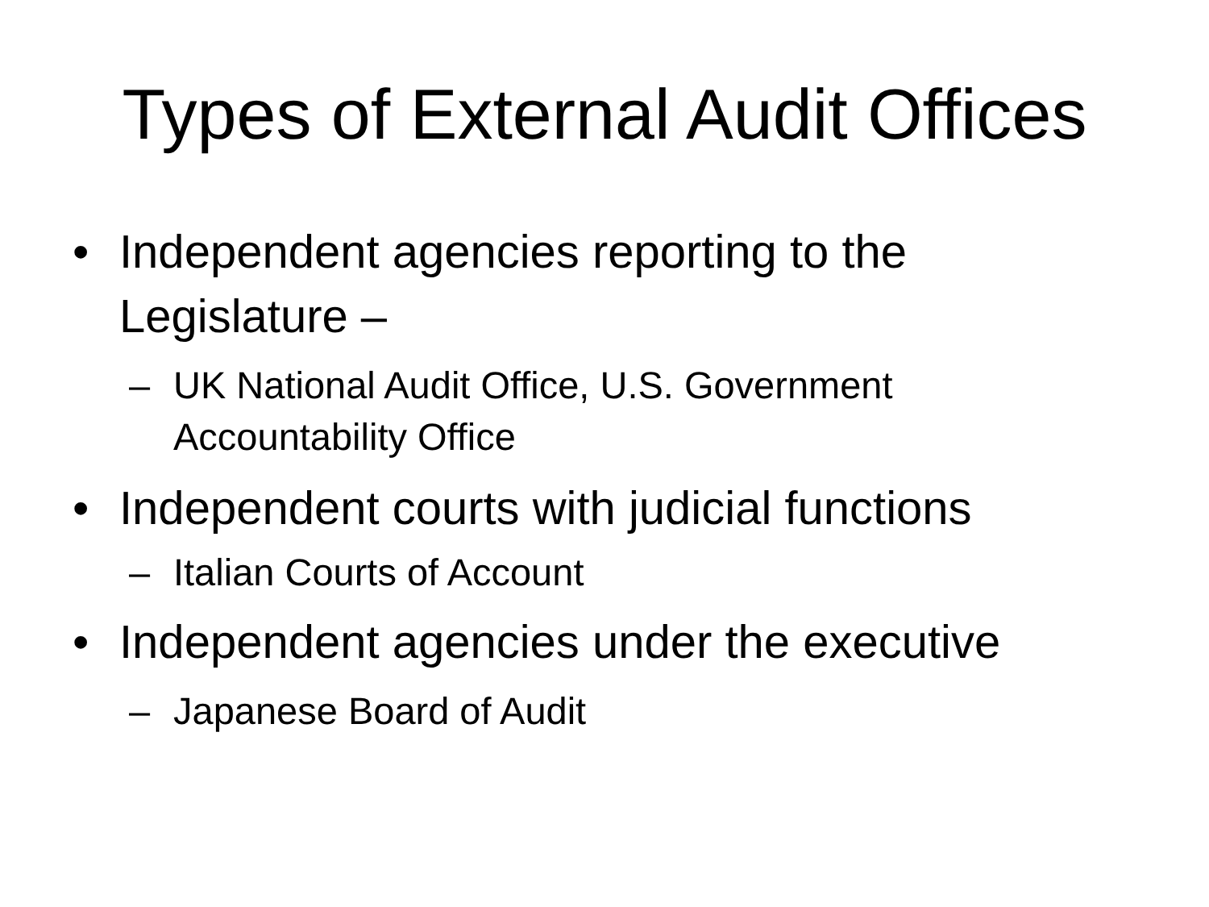Types of External Audit Offices
• Independent agencies reporting to the Legislature –
– UK National Audit Office, U.S. Government Accountability Office
• Independent courts with judicial functions
– Italian Courts of Account
• Independent agencies under the executive
– Japanese Board of Audit